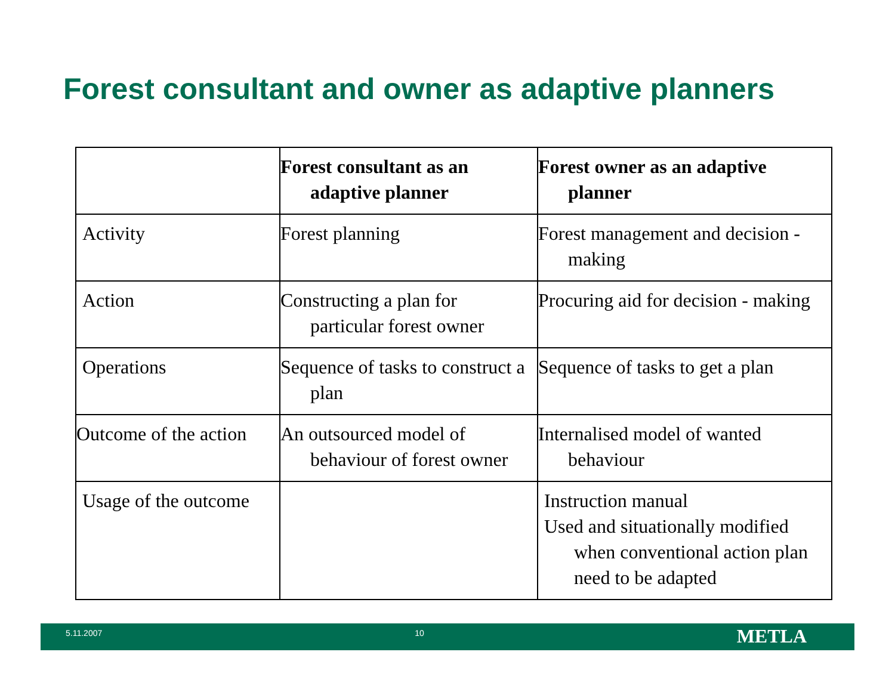Forest consultant and owner as adaptive planners
| | Forest consultant as an adaptive planner | Forest owner as an adaptive planner |
| --- | --- | --- |
| Activity | Forest planning | Forest management and decision -making |
| Action | Constructing a plan for particular forest owner | Procuring aid for decision - making |
| Operations | Sequence of tasks to construct a plan | Sequence of tasks to get a plan |
| Outcome of the action | An outsourced model of behaviour of forest owner | Internalised model of wanted behaviour |
| Usage of the outcome | | Instruction manual Used and situationally modified when conventional action plan need to be adapted |
5.11.2007 10
METLA